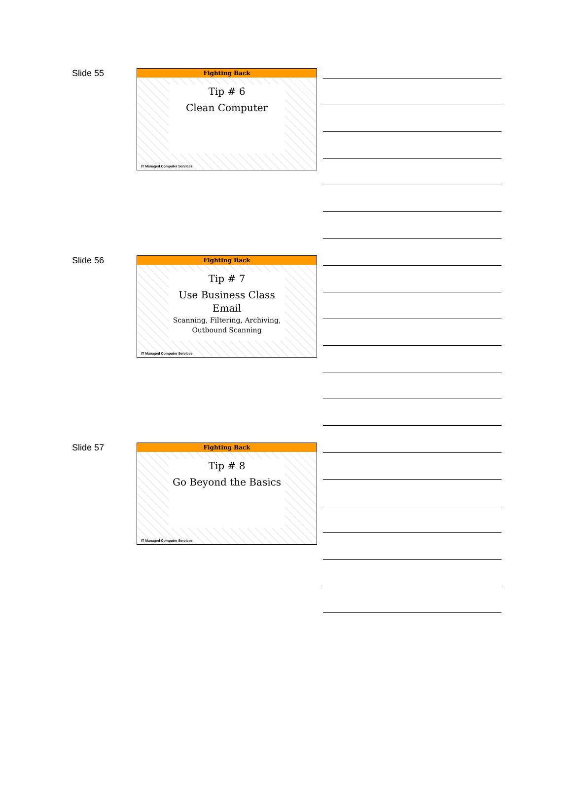Slide 55
Fighting Back
Tip # 6
Clean Computer
IT Managed Computer Services
Slide 56
Fighting Back
Tip # 7
Use Business Class Email
Scanning, Filtering, Archiving, Outbound Scanning
IT Managed Computer Services
Slide 57
Fighting Back
Tip # 8
Go Beyond the Basics
IT Managed Computer Services